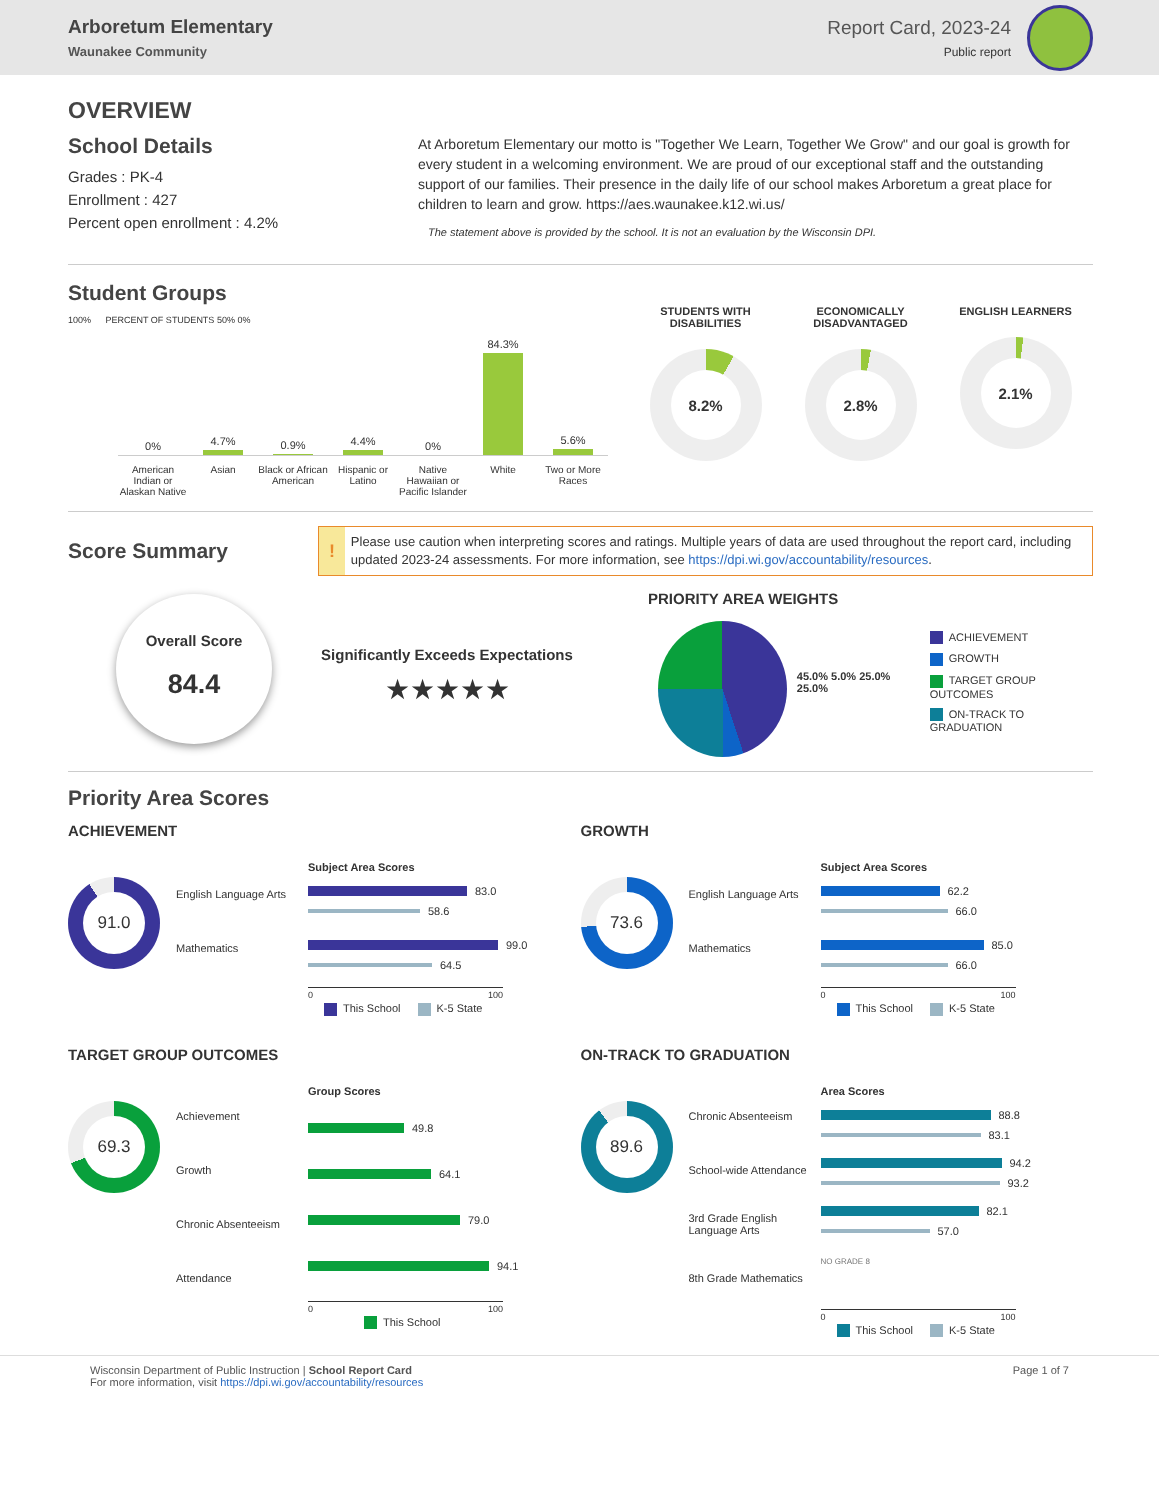Arboretum Elementary
Waunakee Community
Report Card, 2023-24
Public report
OVERVIEW
School Details
Grades : PK-4
Enrollment : 427
Percent open enrollment : 4.2%
At Arboretum Elementary our motto is "Together We Learn, Together We Grow" and our goal is growth for every student in a welcoming environment. We are proud of our exceptional staff and the outstanding support of our families. Their presence in the daily life of our school makes Arboretum a great place for children to learn and grow. https://aes.waunakee.k12.wi.us/
The statement above is provided by the school. It is not an evaluation by the Wisconsin DPI.
Student Groups
100% PERCENT OF STUDENTS 50% 0%
0%
4.7%
0.9%
4.4%
0%
84.3%
5.6%
American Indian or Alaskan Native
Asian Black or African American Hispanic or Latino Native Hawaiian or Pacific Islander
White Two or More Races
STUDENTS WITH DISABILITIES
8.2%
ECONOMICALLY DISADVANTAGED
2.8%
ENGLISH LEARNERS
2.1%
Score Summary
!
Please use caution when interpreting scores and ratings. Multiple years of data are used throughout the report card, including updated 2023-24 assessments. For more information, see https://dpi.wi.gov/accountability/resources.
Overall Score
84.4
Significantly Exceeds Expectations
★★★★★
PRIORITY AREA WEIGHTS
45.0% 5.0% 25.0% 25.0%
ACHIEVEMENT
GROWTH
TARGET GROUP OUTCOMES
ON-TRACK TO GRADUATION
Priority Area Scores
ACHIEVEMENT
91.0
English Language Arts
Mathematics
Subject Area Scores
83.0
58.6
99.0
64.5
0 100
This School K-5 State
GROWTH
73.6
English Language Arts
Mathematics
Subject Area Scores
62.2
66.0
85.0
66.0
0 100
This School K-5 State
TARGET GROUP OUTCOMES
69.3
Achievement
Growth
Chronic Absenteeism
Attendance
Group Scores
49.8
64.1
79.0
94.1
0 100
This School
ON-TRACK TO GRADUATION
89.6
Chronic Absenteeism
School-wide Attendance
3rd Grade English Language Arts
8th Grade Mathematics
Area Scores
88.8
83.1
94.2
93.2
82.1
57.0
NO GRADE 8
0 100
This School K-5 State
Wisconsin Department of Public Instruction | School Report Card
For more information, visit https://dpi.wi.gov/accountability/resources
Page 1 of 7